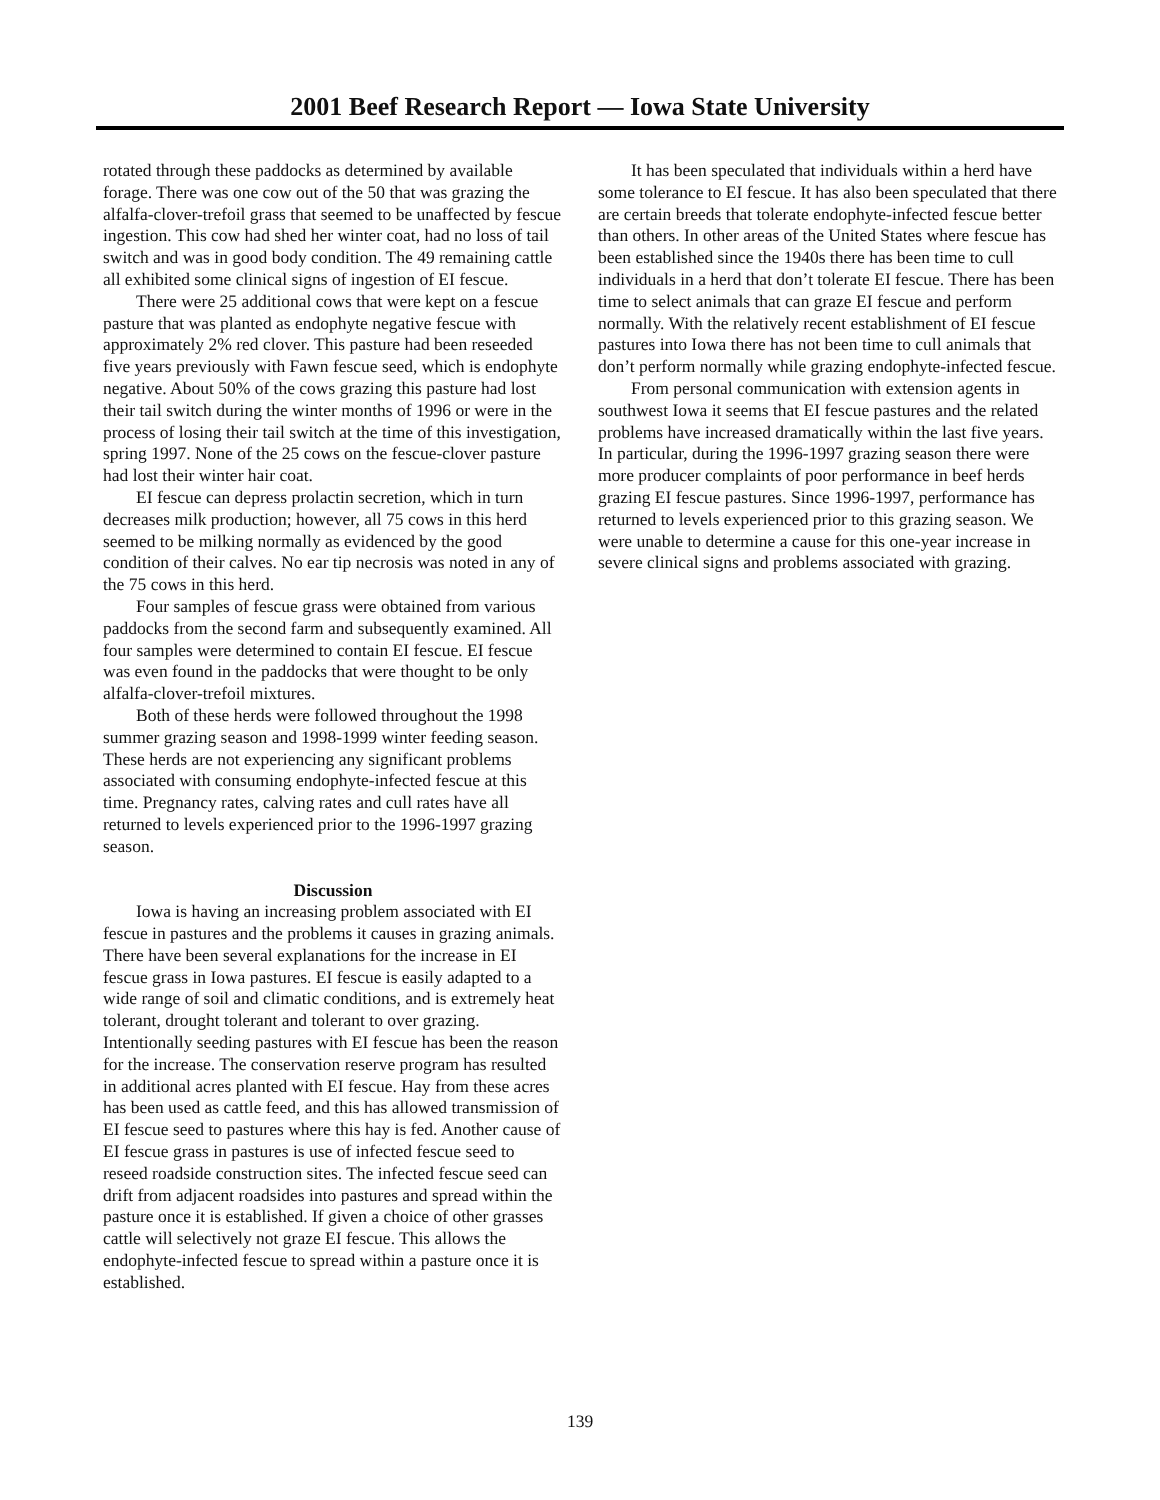2001 Beef Research Report — Iowa State University
rotated through these paddocks as determined by available forage. There was one cow out of the 50 that was grazing the alfalfa-clover-trefoil grass that seemed to be unaffected by fescue ingestion. This cow had shed her winter coat, had no loss of tail switch and was in good body condition. The 49 remaining cattle all exhibited some clinical signs of ingestion of EI fescue.
There were 25 additional cows that were kept on a fescue pasture that was planted as endophyte negative fescue with approximately 2% red clover. This pasture had been reseeded five years previously with Fawn fescue seed, which is endophyte negative. About 50% of the cows grazing this pasture had lost their tail switch during the winter months of 1996 or were in the process of losing their tail switch at the time of this investigation, spring 1997. None of the 25 cows on the fescue-clover pasture had lost their winter hair coat.
EI fescue can depress prolactin secretion, which in turn decreases milk production; however, all 75 cows in this herd seemed to be milking normally as evidenced by the good condition of their calves. No ear tip necrosis was noted in any of the 75 cows in this herd.
Four samples of fescue grass were obtained from various paddocks from the second farm and subsequently examined. All four samples were determined to contain EI fescue. EI fescue was even found in the paddocks that were thought to be only alfalfa-clover-trefoil mixtures.
Both of these herds were followed throughout the 1998 summer grazing season and 1998-1999 winter feeding season. These herds are not experiencing any significant problems associated with consuming endophyte-infected fescue at this time. Pregnancy rates, calving rates and cull rates have all returned to levels experienced prior to the 1996-1997 grazing season.
Discussion
Iowa is having an increasing problem associated with EI fescue in pastures and the problems it causes in grazing animals. There have been several explanations for the increase in EI fescue grass in Iowa pastures. EI fescue is easily adapted to a wide range of soil and climatic conditions, and is extremely heat tolerant, drought tolerant and tolerant to over grazing. Intentionally seeding pastures with EI fescue has been the reason for the increase. The conservation reserve program has resulted in additional acres planted with EI fescue. Hay from these acres has been used as cattle feed, and this has allowed transmission of EI fescue seed to pastures where this hay is fed. Another cause of EI fescue grass in pastures is use of infected fescue seed to reseed roadside construction sites. The infected fescue seed can drift from adjacent roadsides into pastures and spread within the pasture once it is established. If given a choice of other grasses cattle will selectively not graze EI fescue. This allows the endophyte-infected fescue to spread within a pasture once it is established.
It has been speculated that individuals within a herd have some tolerance to EI fescue. It has also been speculated that there are certain breeds that tolerate endophyte-infected fescue better than others. In other areas of the United States where fescue has been established since the 1940s there has been time to cull individuals in a herd that don’t tolerate EI fescue. There has been time to select animals that can graze EI fescue and perform normally. With the relatively recent establishment of EI fescue pastures into Iowa there has not been time to cull animals that don’t perform normally while grazing endophyte-infected fescue.
From personal communication with extension agents in southwest Iowa it seems that EI fescue pastures and the related problems have increased dramatically within the last five years. In particular, during the 1996-1997 grazing season there were more producer complaints of poor performance in beef herds grazing EI fescue pastures. Since 1996-1997, performance has returned to levels experienced prior to this grazing season. We were unable to determine a cause for this one-year increase in severe clinical signs and problems associated with grazing.
139